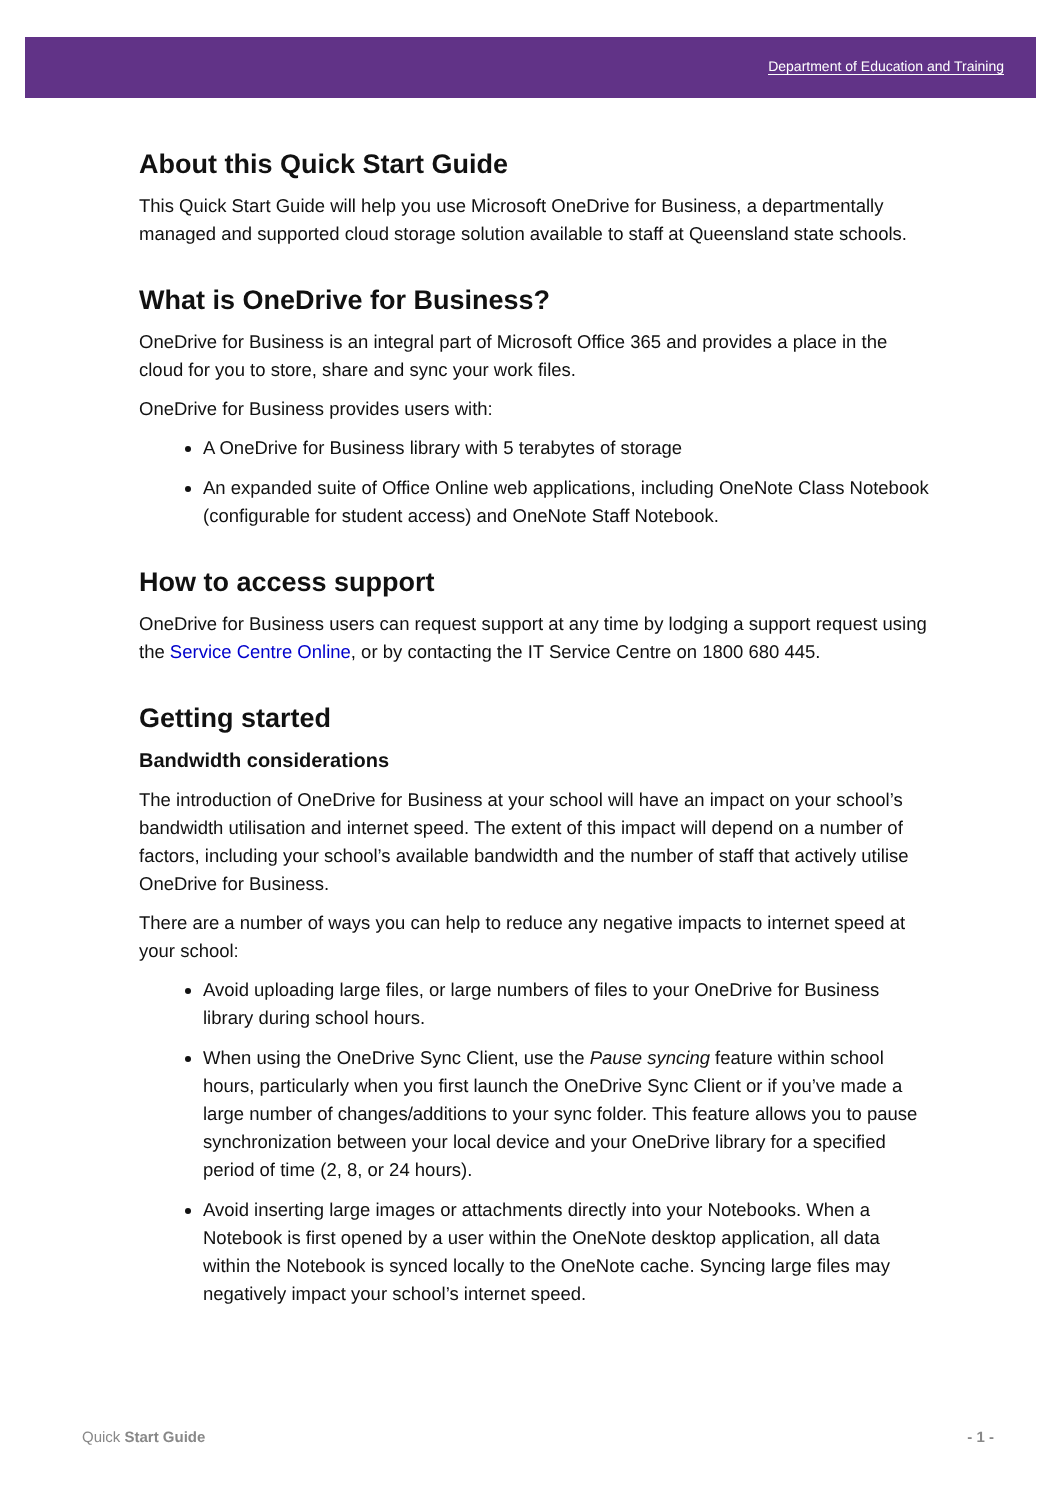Department of Education and Training
About this Quick Start Guide
This Quick Start Guide will help you use Microsoft OneDrive for Business, a departmentally managed and supported cloud storage solution available to staff at Queensland state schools.
What is OneDrive for Business?
OneDrive for Business is an integral part of Microsoft Office 365 and provides a place in the cloud for you to store, share and sync your work files.
OneDrive for Business provides users with:
A OneDrive for Business library with 5 terabytes of storage
An expanded suite of Office Online web applications, including OneNote Class Notebook (configurable for student access) and OneNote Staff Notebook.
How to access support
OneDrive for Business users can request support at any time by lodging a support request using the Service Centre Online, or by contacting the IT Service Centre on 1800 680 445.
Getting started
Bandwidth considerations
The introduction of OneDrive for Business at your school will have an impact on your school’s bandwidth utilisation and internet speed. The extent of this impact will depend on a number of factors, including your school’s available bandwidth and the number of staff that actively utilise OneDrive for Business.
There are a number of ways you can help to reduce any negative impacts to internet speed at your school:
Avoid uploading large files, or large numbers of files to your OneDrive for Business library during school hours.
When using the OneDrive Sync Client, use the Pause syncing feature within school hours, particularly when you first launch the OneDrive Sync Client or if you’ve made a large number of changes/additions to your sync folder. This feature allows you to pause synchronization between your local device and your OneDrive library for a specified period of time (2, 8, or 24 hours).
Avoid inserting large images or attachments directly into your Notebooks. When a Notebook is first opened by a user within the OneNote desktop application, all data within the Notebook is synced locally to the OneNote cache. Syncing large files may negatively impact your school’s internet speed.
Quick Start Guide - 1 -